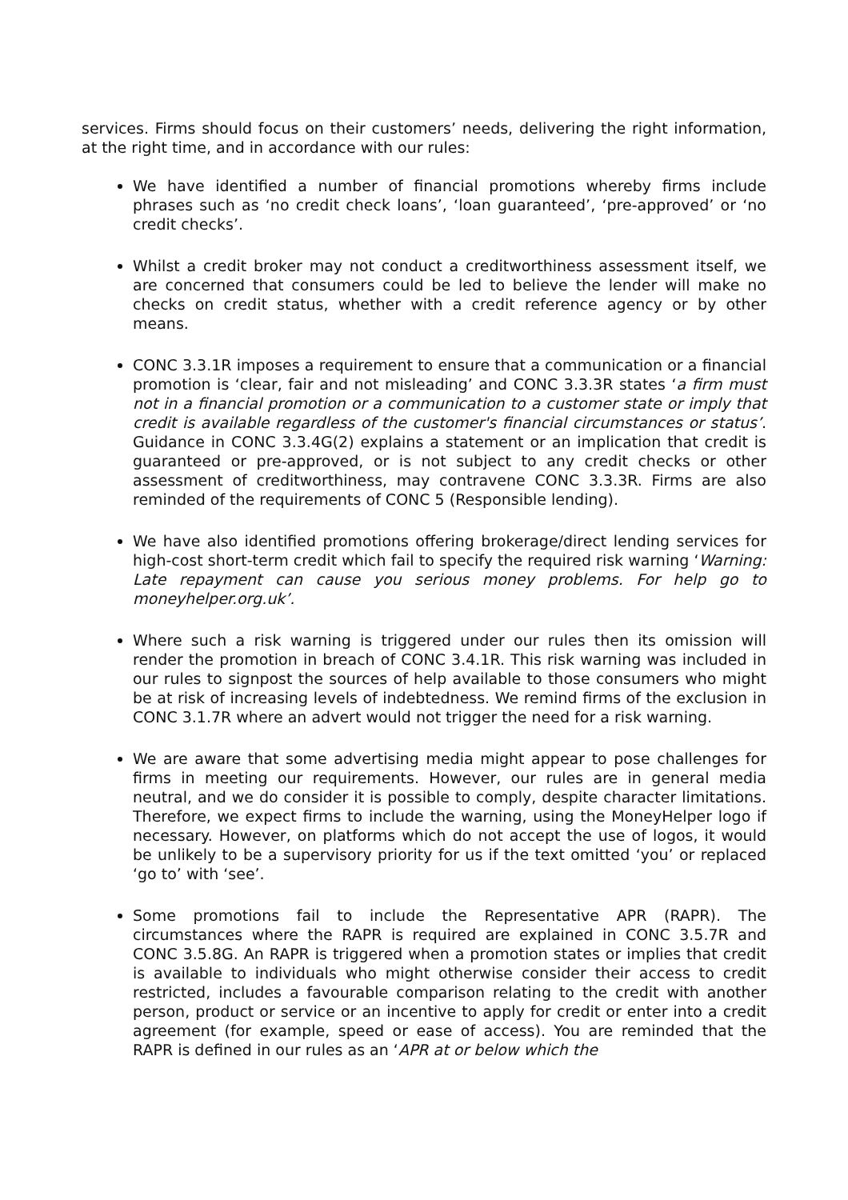services. Firms should focus on their customers’ needs, delivering the right information, at the right time, and in accordance with our rules:
We have identified a number of financial promotions whereby firms include phrases such as ‘no credit check loans’, ‘loan guaranteed’, ‘pre-approved’ or ‘no credit checks’.
Whilst a credit broker may not conduct a creditworthiness assessment itself, we are concerned that consumers could be led to believe the lender will make no checks on credit status, whether with a credit reference agency or by other means.
CONC 3.3.1R imposes a requirement to ensure that a communication or a financial promotion is ‘clear, fair and not misleading’ and CONC 3.3.3R states ‘a firm must not in a financial promotion or a communication to a customer state or imply that credit is available regardless of the customer's financial circumstances or status’. Guidance in CONC 3.3.4G(2) explains a statement or an implication that credit is guaranteed or pre-approved, or is not subject to any credit checks or other assessment of creditworthiness, may contravene CONC 3.3.3R. Firms are also reminded of the requirements of CONC 5 (Responsible lending).
We have also identified promotions offering brokerage/direct lending services for high-cost short-term credit which fail to specify the required risk warning ‘Warning: Late repayment can cause you serious money problems. For help go to moneyhelper.org.uk’.
Where such a risk warning is triggered under our rules then its omission will render the promotion in breach of CONC 3.4.1R. This risk warning was included in our rules to signpost the sources of help available to those consumers who might be at risk of increasing levels of indebtedness. We remind firms of the exclusion in CONC 3.1.7R where an advert would not trigger the need for a risk warning.
We are aware that some advertising media might appear to pose challenges for firms in meeting our requirements. However, our rules are in general media neutral, and we do consider it is possible to comply, despite character limitations. Therefore, we expect firms to include the warning, using the MoneyHelper logo if necessary. However, on platforms which do not accept the use of logos, it would be unlikely to be a supervisory priority for us if the text omitted ‘you’ or replaced ‘go to’ with ‘see’.
Some promotions fail to include the Representative APR (RAPR). The circumstances where the RAPR is required are explained in CONC 3.5.7R and CONC 3.5.8G. An RAPR is triggered when a promotion states or implies that credit is available to individuals who might otherwise consider their access to credit restricted, includes a favourable comparison relating to the credit with another person, product or service or an incentive to apply for credit or enter into a credit agreement (for example, speed or ease of access). You are reminded that the RAPR is defined in our rules as an ‘APR at or below which the